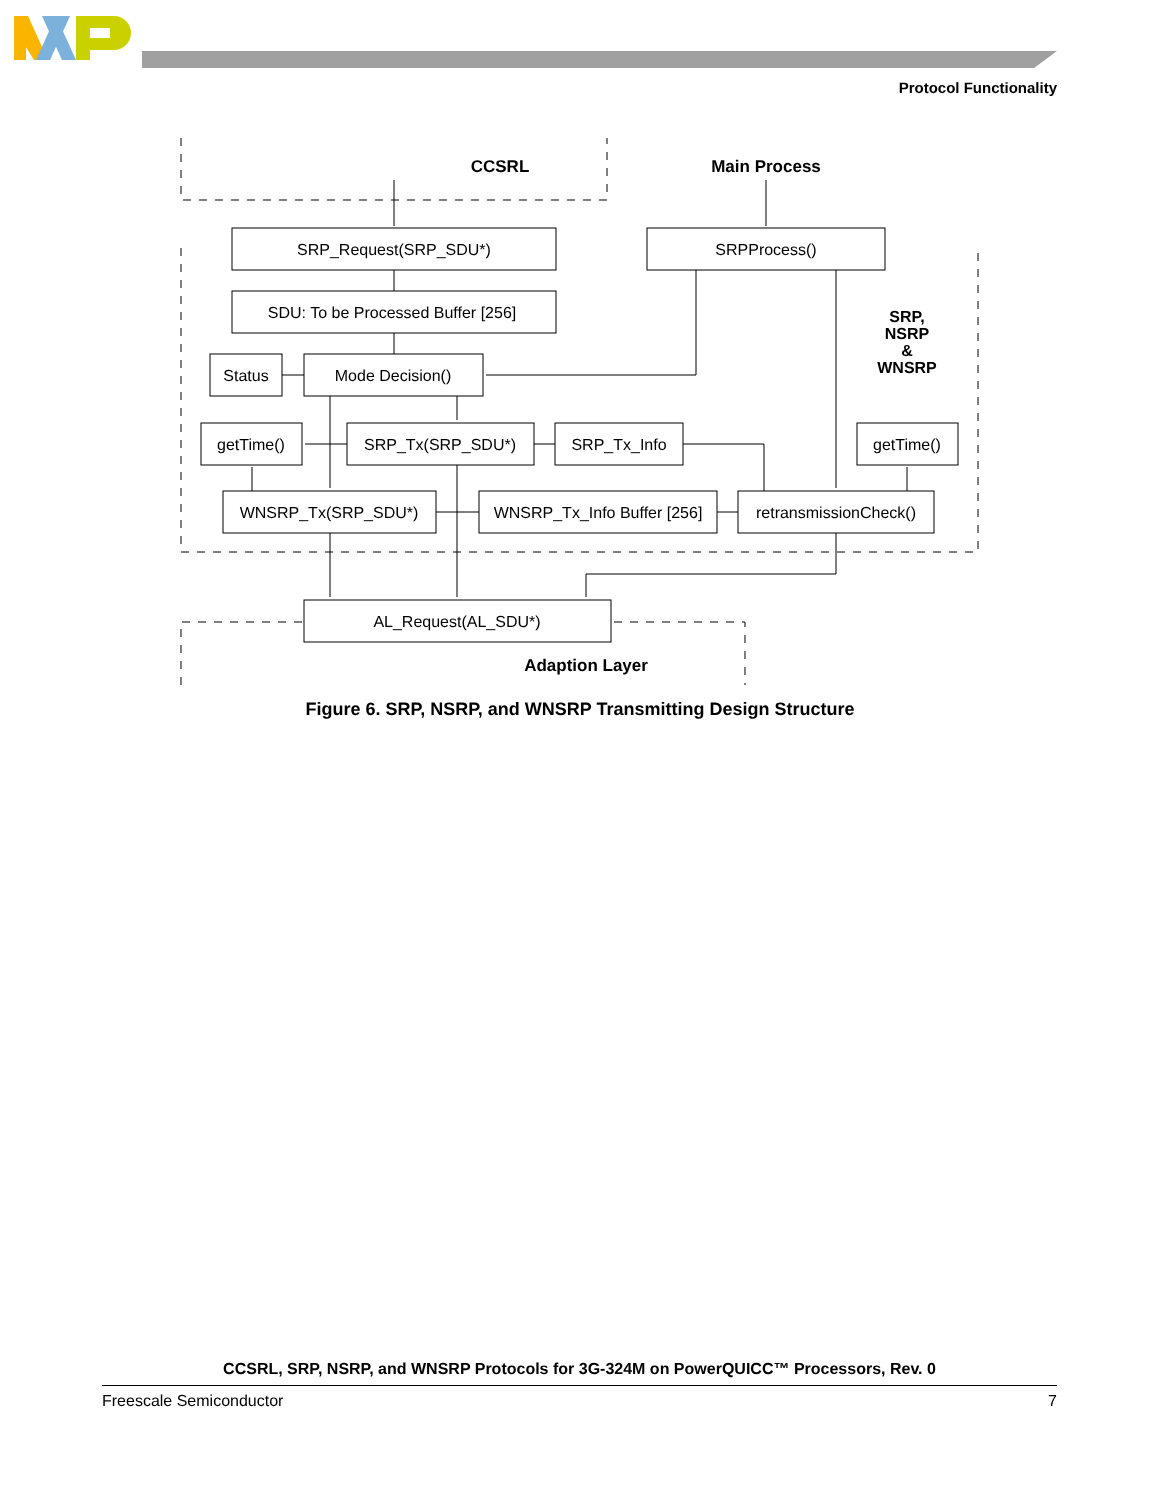Protocol Functionality
CCSRL
Main Process
SRP_Request(SRP_SDU*)
SRPProcess()
SDU: To be Processed Buffer [256]
SRP,
NSRP
&
WNSRP
Status
Mode Decision()
getTime()
SRP_Tx(SRP_SDU*)
SRP_Tx_Info
getTime()
WNSRP_Tx(SRP_SDU*)
WNSRP_Tx_Info Buffer [256]
retransmissionCheck()
AL_Request(AL_SDU*)
Adaption Layer
Figure 6. SRP, NSRP, and WNSRP Transmitting Design Structure
CCSRL, SRP, NSRP, and WNSRP Protocols for 3G-324M on PowerQUICC™ Processors, Rev. 0
Freescale Semiconductor 7